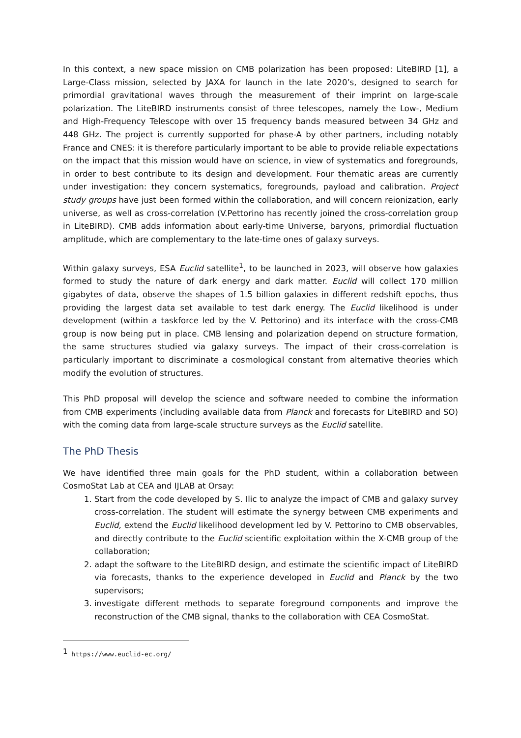In this context, a new space mission on CMB polarization has been proposed: LiteBIRD [1], a Large-Class mission, selected by JAXA for launch in the late 2020’s, designed to search for primordial gravitational waves through the measurement of their imprint on large-scale polarization. The LiteBIRD instruments consist of three telescopes, namely the Low-, Medium and High-Frequency Telescope with over 15 frequency bands measured between 34 GHz and 448 GHz. The project is currently supported for phase-A by other partners, including notably France and CNES: it is therefore particularly important to be able to provide reliable expectations on the impact that this mission would have on science, in view of systematics and foregrounds, in order to best contribute to its design and development. Four thematic areas are currently under investigation: they concern systematics, foregrounds, payload and calibration. Project study groups have just been formed within the collaboration, and will concern reionization, early universe, as well as cross-correlation (V.Pettorino has recently joined the cross-correlation group in LiteBIRD). CMB adds information about early-time Universe, baryons, primordial fluctuation amplitude, which are complementary to the late-time ones of galaxy surveys.
Within galaxy surveys, ESA Euclid satellite<sup>1</sup>, to be launched in 2023, will observe how galaxies formed to study the nature of dark energy and dark matter. Euclid will collect 170 million gigabytes of data, observe the shapes of 1.5 billion galaxies in different redshift epochs, thus providing the largest data set available to test dark energy. The Euclid likelihood is under development (within a taskforce led by the V. Pettorino) and its interface with the cross-CMB group is now being put in place. CMB lensing and polarization depend on structure formation, the same structures studied via galaxy surveys. The impact of their cross-correlation is particularly important to discriminate a cosmological constant from alternative theories which modify the evolution of structures.
This PhD proposal will develop the science and software needed to combine the information from CMB experiments (including available data from Planck and forecasts for LiteBIRD and SO) with the coming data from large-scale structure surveys as the Euclid satellite.
The PhD Thesis
We have identified three main goals for the PhD student, within a collaboration between CosmoStat Lab at CEA and IJLAB at Orsay:
1. Start from the code developed by S. Ilic to analyze the impact of CMB and galaxy survey cross-correlation. The student will estimate the synergy between CMB experiments and Euclid, extend the Euclid likelihood development led by V. Pettorino to CMB observables, and directly contribute to the Euclid scientific exploitation within the X-CMB group of the collaboration;
2. adapt the software to the LiteBIRD design, and estimate the scientific impact of LiteBIRD via forecasts, thanks to the experience developed in Euclid and Planck by the two supervisors;
3. investigate different methods to separate foreground components and improve the reconstruction of the CMB signal, thanks to the collaboration with CEA CosmoStat.
<sup>1</sup> https://www.euclid-ec.org/